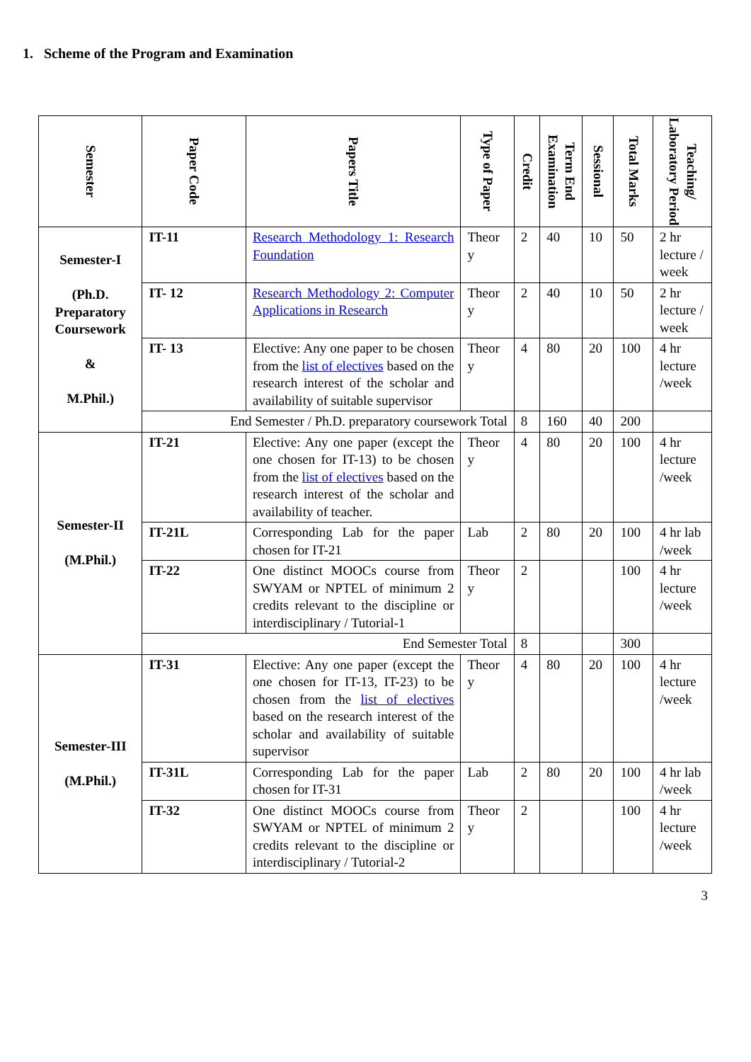1. Scheme of the Program and Examination
| Semester | Paper Code | Papers Title | Type of Paper | Credit | Term End Examination | Sessional | Total Marks | Teaching/ Laboratory Period |
| --- | --- | --- | --- | --- | --- | --- | --- | --- |
| Semester-I (Ph.D. Preparatory Coursework & M.Phil.) | IT-11 | Research Methodology 1: Research Foundation | Theor y | 2 | 40 | 10 | 50 | 2 hr lecture / week |
| | IT- 12 | Research Methodology 2: Computer Applications in Research | Theor y | 2 | 40 | 10 | 50 | 2 hr lecture / week |
| | IT- 13 | Elective: Any one paper to be chosen from the list of electives based on the research interest of the scholar and availability of suitable supervisor | Theor y | 4 | 80 | 20 | 100 | 4 hr lecture /week |
| | End Semester / Ph.D. preparatory coursework Total | | | 8 | 160 | 40 | 200 | |
| Semester-II (M.Phil.) | IT-21 | Elective: Any one paper (except the one chosen for IT-13) to be chosen from the list of electives based on the research interest of the scholar and availability of teacher. | Theor y | 4 | 80 | 20 | 100 | 4 hr lecture /week |
| | IT-21L | Corresponding Lab for the paper chosen for IT-21 | Lab | 2 | 80 | 20 | 100 | 4 hr lab /week |
| | IT-22 | One distinct MOOCs course from SWYAM or NPTEL of minimum 2 credits relevant to the discipline or interdisciplinary / Tutorial-1 | Theor y | 2 | | | 100 | 4 hr lecture /week |
| | End Semester Total | | | 8 | | | 300 | |
| Semester-III (M.Phil.) | IT-31 | Elective: Any one paper (except the one chosen for IT-13, IT-23) to be chosen from the list of electives based on the research interest of the scholar and availability of suitable supervisor | Theor y | 4 | 80 | 20 | 100 | 4 hr lecture /week |
| | IT-31L | Corresponding Lab for the paper chosen for IT-31 | Lab | 2 | 80 | 20 | 100 | 4 hr lab /week |
| | IT-32 | One distinct MOOCs course from SWYAM or NPTEL of minimum 2 credits relevant to the discipline or interdisciplinary / Tutorial-2 | Theor y | 2 | | | 100 | 4 hr lecture /week |
3